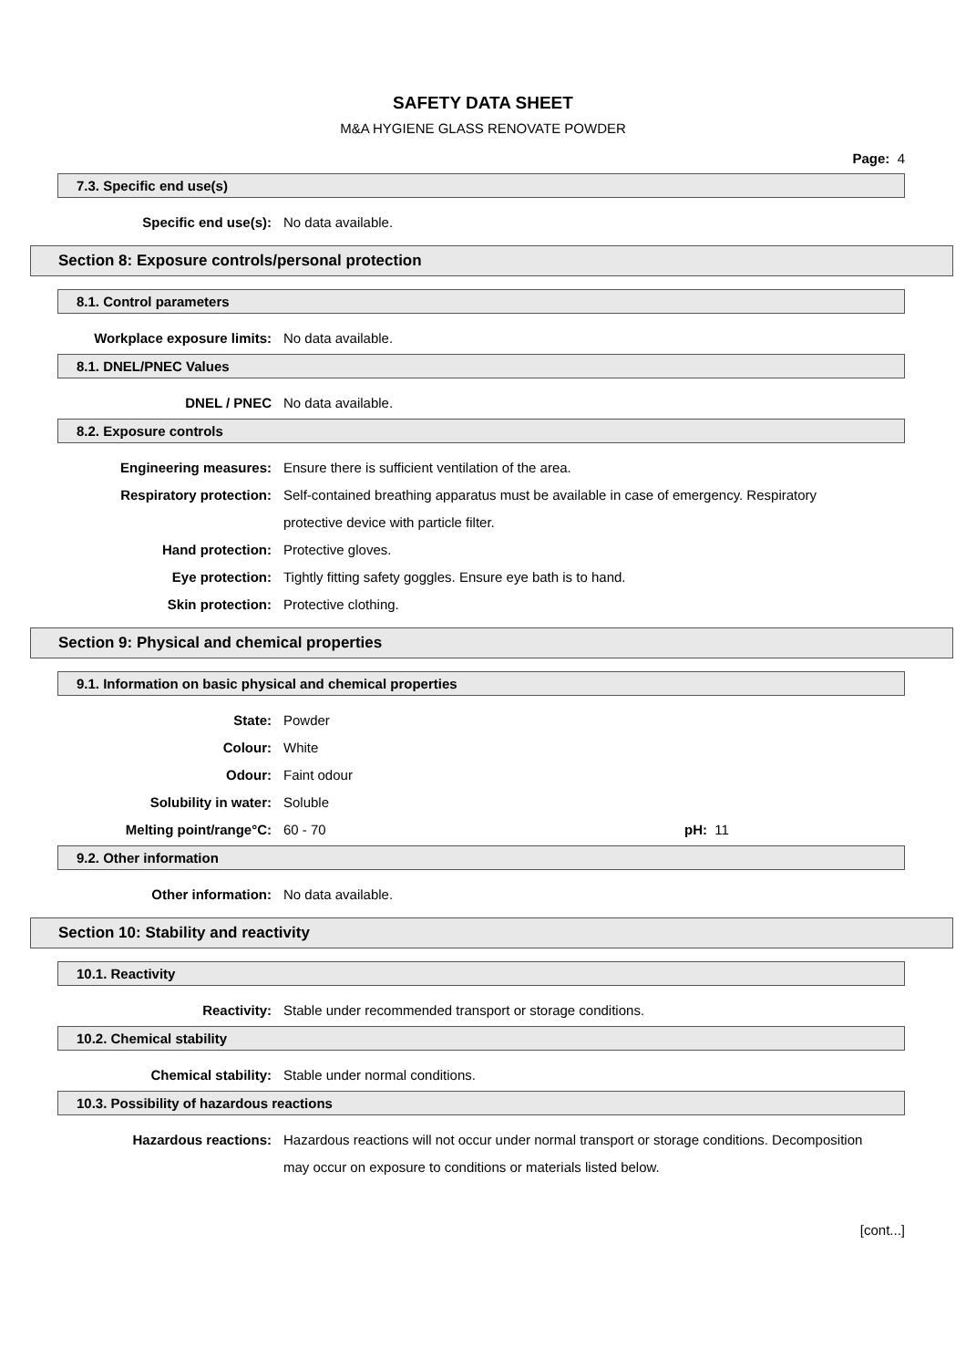SAFETY DATA SHEET
M&A HYGIENE GLASS RENOVATE POWDER
Page: 4
7.3. Specific end use(s)
Specific end use(s): No data available.
Section 8: Exposure controls/personal protection
8.1. Control parameters
Workplace exposure limits: No data available.
8.1. DNEL/PNEC Values
DNEL / PNEC No data available.
8.2. Exposure controls
Engineering measures: Ensure there is sufficient ventilation of the area.
Respiratory protection: Self-contained breathing apparatus must be available in case of emergency. Respiratory protective device with particle filter.
Hand protection: Protective gloves.
Eye protection: Tightly fitting safety goggles. Ensure eye bath is to hand.
Skin protection: Protective clothing.
Section 9: Physical and chemical properties
9.1. Information on basic physical and chemical properties
State: Powder
Colour: White
Odour: Faint odour
Solubility in water: Soluble
Melting point/range°C: 60 - 70 pH: 11
9.2. Other information
Other information: No data available.
Section 10: Stability and reactivity
10.1. Reactivity
Reactivity: Stable under recommended transport or storage conditions.
10.2. Chemical stability
Chemical stability: Stable under normal conditions.
10.3. Possibility of hazardous reactions
Hazardous reactions: Hazardous reactions will not occur under normal transport or storage conditions. Decomposition may occur on exposure to conditions or materials listed below.
[cont...]